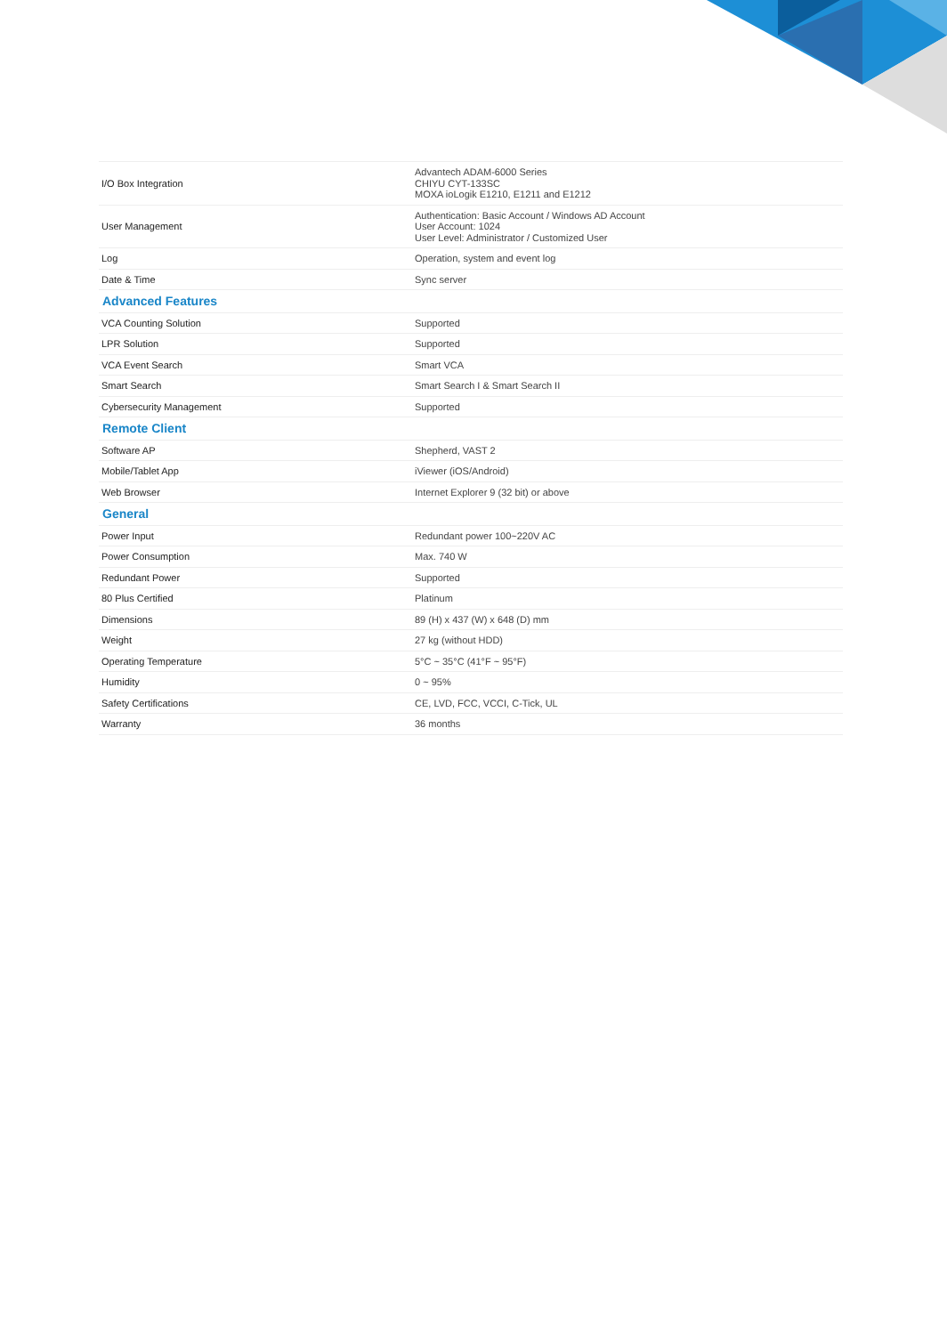| I/O Box Integration | Advantech ADAM-6000 Series CHIYU CYT-133SC MOXA ioLogik E1210, E1211 and E1212 |
| User Management | Authentication: Basic Account / Windows AD Account User Account: 1024 User Level: Administrator / Customized User |
| Log | Operation, system and event log |
| Date & Time | Sync server |
| Advanced Features | |
| VCA Counting Solution | Supported |
| LPR Solution | Supported |
| VCA Event Search | Smart VCA |
| Smart Search | Smart Search I & Smart Search II |
| Cybersecurity Management | Supported |
| Remote Client | |
| Software AP | Shepherd, VAST 2 |
| Mobile/Tablet App | iViewer (iOS/Android) |
| Web Browser | Internet Explorer 9 (32 bit) or above |
| General | |
| Power Input | Redundant power 100~220V AC |
| Power Consumption | Max. 740 W |
| Redundant Power | Supported |
| 80 Plus Certified | Platinum |
| Dimensions | 89 (H) x 437 (W) x 648 (D) mm |
| Weight | 27 kg (without HDD) |
| Operating Temperature | 5°C ~ 35°C (41°F ~ 95°F) |
| Humidity | 0 ~ 95% |
| Safety Certifications | CE, LVD, FCC, VCCI, C-Tick, UL |
| Warranty | 36 months |